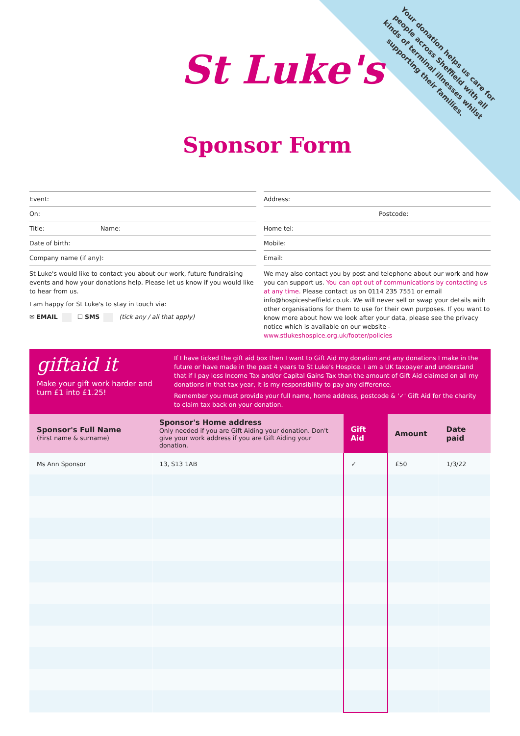Your donation helps us care for people across Sheffield with all kinds of terminal illnesses whilst supporting their families.
St Luke's
Sponsor Form
Event:
On:
Title: Name:
Date of birth:
Company name (if any):
St Luke's would like to contact you about our work, future fundraising events and how your donations help. Please let us know if you would like to hear from us.
I am happy for St Luke's to stay in touch via:
✉ EMAIL ☐ SMS (tick any / all that apply)
Address:
Postcode:
Home tel:
Mobile:
Email:
We may also contact you by post and telephone about our work and how you can support us. You can opt out of communications by contacting us at any time. Please contact us on 0114 235 7551 or email info@hospicesheffield.co.uk. We will never sell or swap your details with other organisations for them to use for their own purposes. If you want to know more about how we look after your data, please see the privacy notice which is available on our website - www.stlukeshospice.org.uk/footer/policies
giftaid it
Make your gift work harder and turn £1 into £1.25!
If I have ticked the gift aid box then I want to Gift Aid my donation and any donations I make in the future or have made in the past 4 years to St Luke's Hospice. I am a UK taxpayer and understand that if I pay less Income Tax and/or Capital Gains Tax than the amount of Gift Aid claimed on all my donations in that tax year, it is my responsibility to pay any difference.
Remember you must provide your full name, home address, postcode & '✓' Gift Aid for the charity to claim tax back on your donation.
| Sponsor's Full Name (First name & surname) | Sponsor's Home address Only needed if you are Gift Aiding your donation. Don't give your work address if you are Gift Aiding your donation. | Gift Aid | Amount | Date paid |
| --- | --- | --- | --- | --- |
| Ms Ann Sponsor | 13, S13 1AB | ✓ | £50 | 1/3/22 |